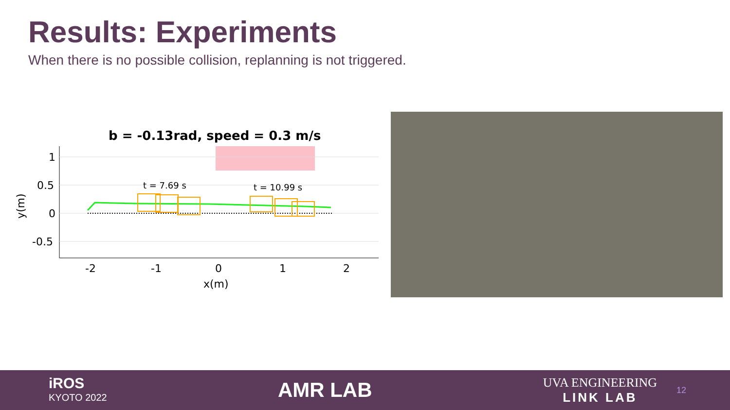Results: Experiments
When there is no possible collision, replanning is not triggered.
b = -0.13rad, speed = 0.3 m/s
1
0.5
0
-0.5
-2
-1
0
1
2
x(m)
y(m)
t = 7.69 s
t = 10.99 s
iROS
KYOTO 2022
AMR LAB
UVA ENGINEERING
LINK LAB
12